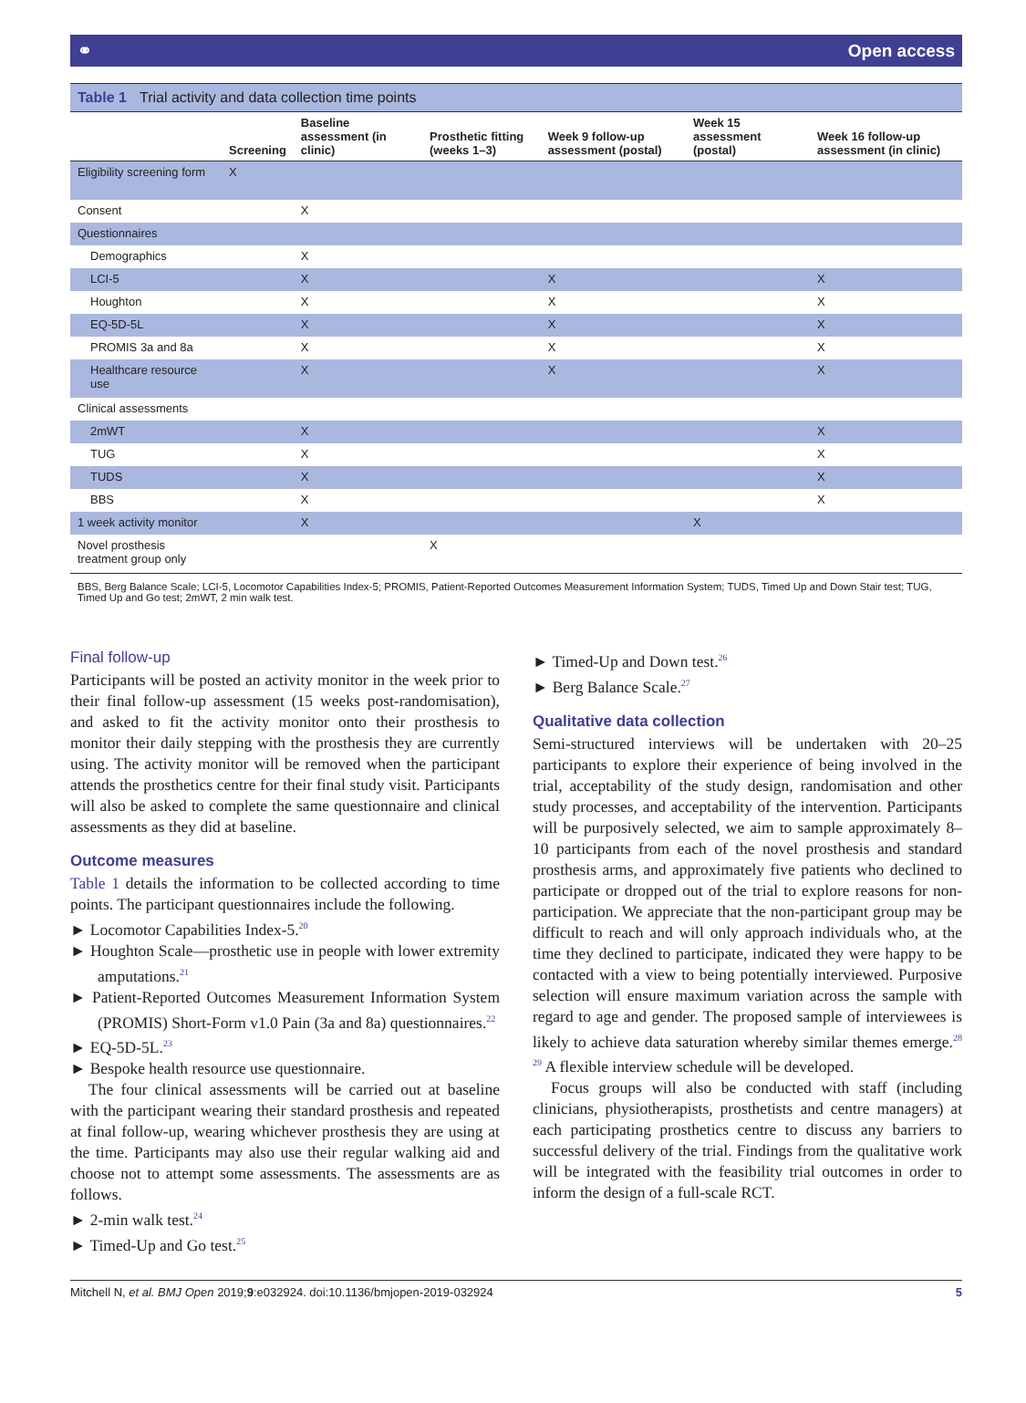⚭ Open access
Table 1 Trial activity and data collection time points
| | Screening | Baseline assessment (in clinic) | Prosthetic fitting (weeks 1–3) | Week 9 follow-up assessment (postal) | Week 15 assessment (postal) | Week 16 follow-up assessment (in clinic) |
| --- | --- | --- | --- | --- | --- | --- |
| Eligibility screening form | X | | | | | |
| Consent | | X | | | | |
| Questionnaires | | | | | | |
| Demographics | | X | | | | |
| LCI-5 | | X | | X | | X |
| Houghton | | X | | X | | X |
| EQ-5D-5L | | X | | X | | X |
| PROMIS 3a and 8a | | X | | X | | X |
| Healthcare resource use | | X | | X | | X |
| Clinical assessments | | | | | | |
| 2mWT | | X | | | | X |
| TUG | | X | | | | X |
| TUDS | | X | | | | X |
| BBS | | X | | | | X |
| 1 week activity monitor | | X | | | X | |
| Novel prosthesis treatment group only | | | X | | | |
BBS, Berg Balance Scale; LCI-5, Locomotor Capabilities Index-5; PROMIS, Patient-Reported Outcomes Measurement Information System; TUDS, Timed Up and Down Stair test; TUG, Timed Up and Go test; 2mWT, 2 min walk test.
Final follow-up
Participants will be posted an activity monitor in the week prior to their final follow-up assessment (15 weeks post-randomisation), and asked to fit the activity monitor onto their prosthesis to monitor their daily stepping with the prosthesis they are currently using. The activity monitor will be removed when the participant attends the prosthetics centre for their final study visit. Participants will also be asked to complete the same questionnaire and clinical assessments as they did at baseline.
Outcome measures
Table 1 details the information to be collected according to time points. The participant questionnaires include the following.
► Locomotor Capabilities Index-5.<sup>20</sup>
► Houghton Scale—prosthetic use in people with lower extremity amputations.<sup>21</sup>
► Patient-Reported Outcomes Measurement Information System (PROMIS) Short-Form v1.0 Pain (3a and 8a) questionnaires.<sup>22</sup>
► EQ-5D-5L.<sup>23</sup>
► Bespoke health resource use questionnaire.
The four clinical assessments will be carried out at baseline with the participant wearing their standard prosthesis and repeated at final follow-up, wearing whichever prosthesis they are using at the time. Participants may also use their regular walking aid and choose not to attempt some assessments. The assessments are as follows.
► 2-min walk test.<sup>24</sup>
► Timed-Up and Go test.<sup>25</sup>
► Timed-Up and Down test.<sup>26</sup>
► Berg Balance Scale.<sup>27</sup>
Qualitative data collection
Semi-structured interviews will be undertaken with 20–25 participants to explore their experience of being involved in the trial, acceptability of the study design, randomisation and other study processes, and acceptability of the intervention. Participants will be purposively selected, we aim to sample approximately 8–10 participants from each of the novel prosthesis and standard prosthesis arms, and approximately five patients who declined to participate or dropped out of the trial to explore reasons for non-participation. We appreciate that the non-participant group may be difficult to reach and will only approach individuals who, at the time they declined to participate, indicated they were happy to be contacted with a view to being potentially interviewed. Purposive selection will ensure maximum variation across the sample with regard to age and gender. The proposed sample of interviewees is likely to achieve data saturation whereby similar themes emerge.<sup>28 29</sup> A flexible interview schedule will be developed.
Focus groups will also be conducted with staff (including clinicians, physiotherapists, prosthetists and centre managers) at each participating prosthetics centre to discuss any barriers to successful delivery of the trial. Findings from the qualitative work will be integrated with the feasibility trial outcomes in order to inform the design of a full-scale RCT.
Mitchell N, et al. BMJ Open 2019;9:e032924. doi:10.1136/bmjopen-2019-032924 5